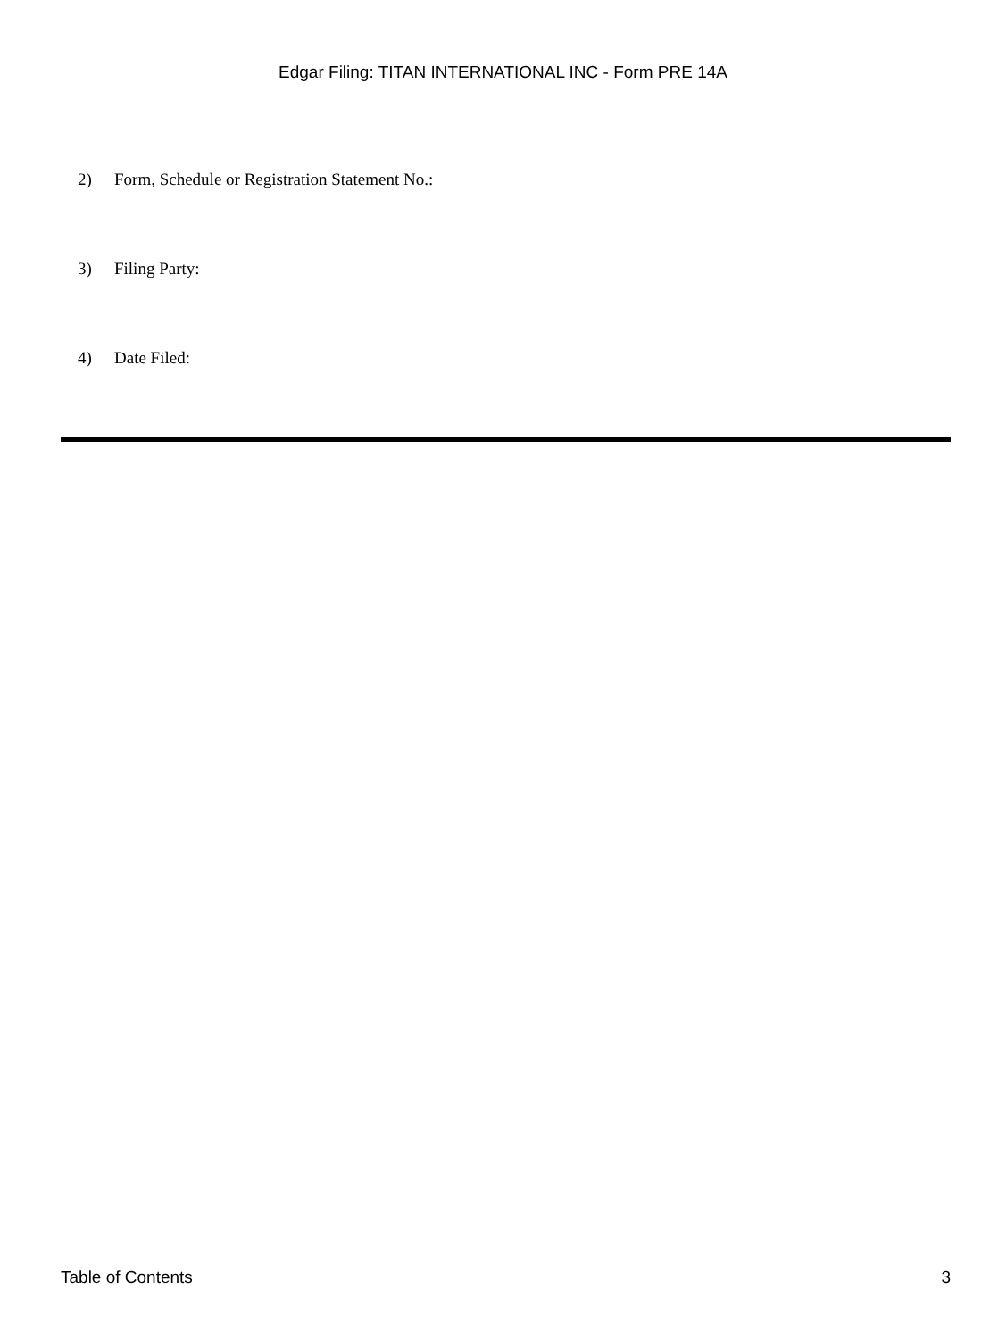Edgar Filing: TITAN INTERNATIONAL INC - Form PRE 14A
2) Form, Schedule or Registration Statement No.:
3) Filing Party:
4) Date Filed:
Table of Contents 3